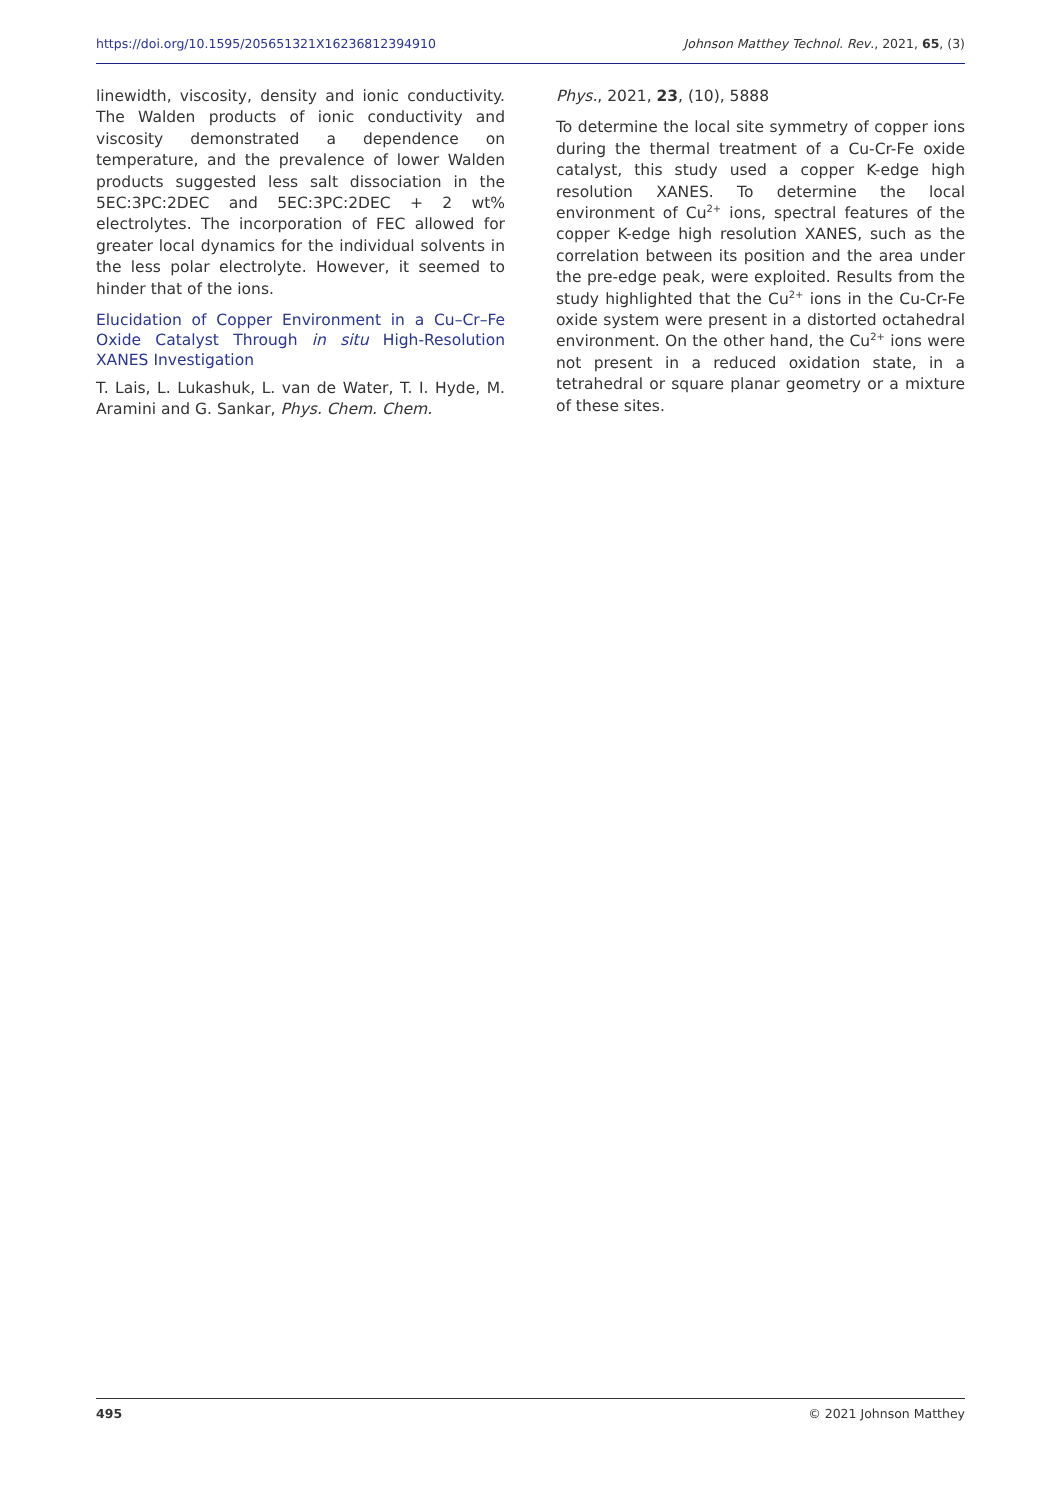https://doi.org/10.1595/205651321X16236812394910 Johnson Matthey Technol. Rev., 2021, 65, (3)
linewidth, viscosity, density and ionic conductivity. The Walden products of ionic conductivity and viscosity demonstrated a dependence on temperature, and the prevalence of lower Walden products suggested less salt dissociation in the 5EC:3PC:2DEC and 5EC:3PC:2DEC + 2 wt% electrolytes. The incorporation of FEC allowed for greater local dynamics for the individual solvents in the less polar electrolyte. However, it seemed to hinder that of the ions.
Elucidation of Copper Environment in a Cu–Cr–Fe Oxide Catalyst Through in situ High-Resolution XANES Investigation
T. Lais, L. Lukashuk, L. van de Water, T. I. Hyde, M. Aramini and G. Sankar, Phys. Chem. Chem.
Phys., 2021, 23, (10), 5888
To determine the local site symmetry of copper ions during the thermal treatment of a Cu-Cr-Fe oxide catalyst, this study used a copper K-edge high resolution XANES. To determine the local environment of Cu<sup>2+</sup> ions, spectral features of the copper K-edge high resolution XANES, such as the correlation between its position and the area under the pre-edge peak, were exploited. Results from the study highlighted that the Cu<sup>2+</sup> ions in the Cu-Cr-Fe oxide system were present in a distorted octahedral environment. On the other hand, the Cu<sup>2+</sup> ions were not present in a reduced oxidation state, in a tetrahedral or square planar geometry or a mixture of these sites.
495 © 2021 Johnson Matthey